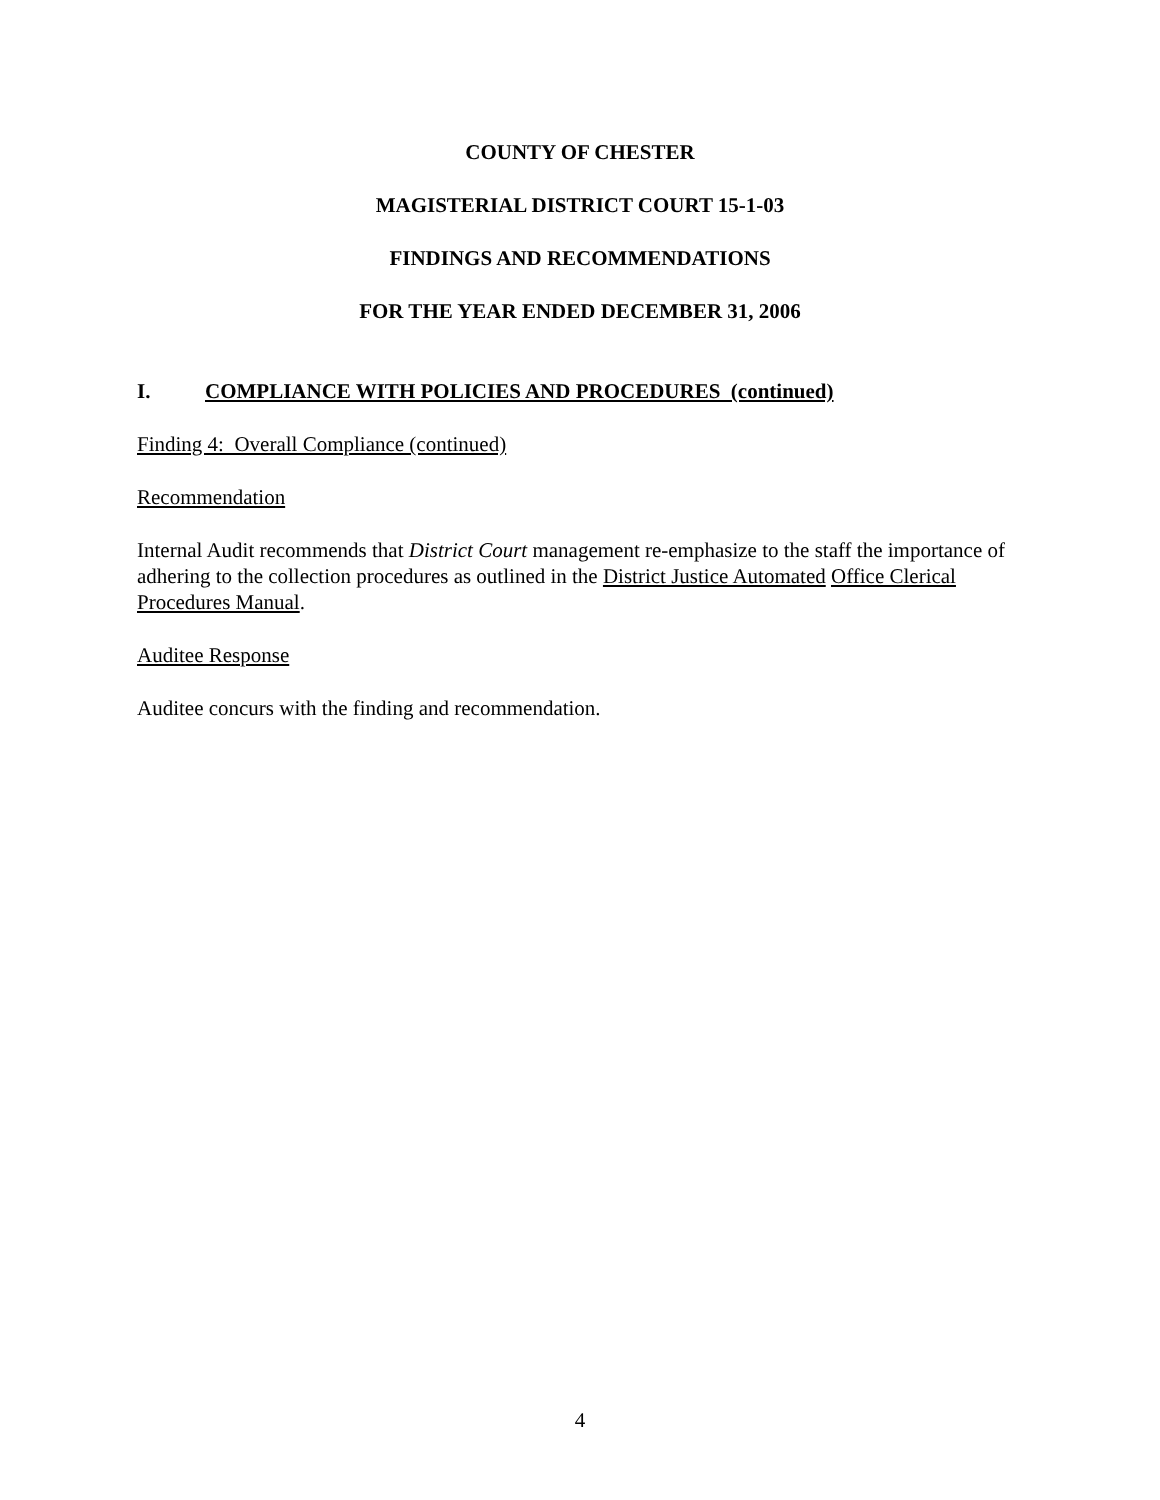COUNTY OF CHESTER
MAGISTERIAL DISTRICT COURT 15-1-03
FINDINGS AND RECOMMENDATIONS
FOR THE YEAR ENDED DECEMBER 31, 2006
I. COMPLIANCE WITH POLICIES AND PROCEDURES (continued)
Finding 4: Overall Compliance (continued)
Recommendation
Internal Audit recommends that District Court management re-emphasize to the staff the importance of adhering to the collection procedures as outlined in the District Justice Automated Office Clerical Procedures Manual.
Auditee Response
Auditee concurs with the finding and recommendation.
4